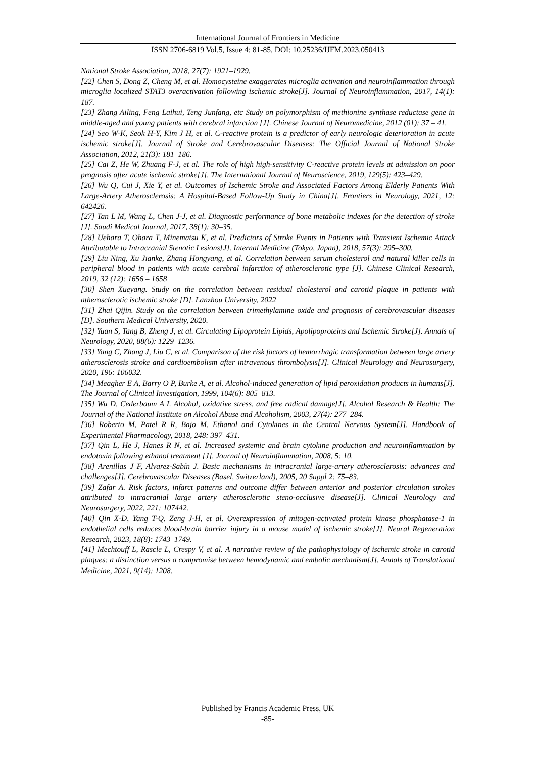International Journal of Frontiers in Medicine
ISSN 2706-6819 Vol.5, Issue 4: 81-85, DOI: 10.25236/IJFM.2023.050413
National Stroke Association, 2018, 27(7): 1921–1929.
[22] Chen S, Dong Z, Cheng M, et al. Homocysteine exaggerates microglia activation and neuroinflammation through microglia localized STAT3 overactivation following ischemic stroke[J]. Journal of Neuroinflammation, 2017, 14(1): 187.
[23] Zhang Ailing, Feng Laihui, Teng Junfang, etc Study on polymorphism of methionine synthase reductase gene in middle-aged and young patients with cerebral infarction [J]. Chinese Journal of Neuromedicine, 2012 (01): 37 – 41.
[24] Seo W-K, Seok H-Y, Kim J H, et al. C-reactive protein is a predictor of early neurologic deterioration in acute ischemic stroke[J]. Journal of Stroke and Cerebrovascular Diseases: The Official Journal of National Stroke Association, 2012, 21(3): 181–186.
[25] Cai Z, He W, Zhuang F-J, et al. The role of high high-sensitivity C-reactive protein levels at admission on poor prognosis after acute ischemic stroke[J]. The International Journal of Neuroscience, 2019, 129(5): 423–429.
[26] Wu Q, Cui J, Xie Y, et al. Outcomes of Ischemic Stroke and Associated Factors Among Elderly Patients With Large-Artery Atherosclerosis: A Hospital-Based Follow-Up Study in China[J]. Frontiers in Neurology, 2021, 12: 642426.
[27] Tan L M, Wang L, Chen J-J, et al. Diagnostic performance of bone metabolic indexes for the detection of stroke [J]. Saudi Medical Journal, 2017, 38(1): 30–35.
[28] Uehara T, Ohara T, Minematsu K, et al. Predictors of Stroke Events in Patients with Transient Ischemic Attack Attributable to Intracranial Stenotic Lesions[J]. Internal Medicine (Tokyo, Japan), 2018, 57(3): 295–300.
[29] Liu Ning, Xu Jianke, Zhang Hongyang, et al. Correlation between serum cholesterol and natural killer cells in peripheral blood in patients with acute cerebral infarction of atherosclerotic type [J]. Chinese Clinical Research, 2019, 32 (12): 1656 – 1658
[30] Shen Xueyang. Study on the correlation between residual cholesterol and carotid plaque in patients with atherosclerotic ischemic stroke [D]. Lanzhou University, 2022
[31] Zhai Qijin. Study on the correlation between trimethylamine oxide and prognosis of cerebrovascular diseases [D]. Southern Medical University, 2020.
[32] Yuan S, Tang B, Zheng J, et al. Circulating Lipoprotein Lipids, Apolipoproteins and Ischemic Stroke[J]. Annals of Neurology, 2020, 88(6): 1229–1236.
[33] Yang C, Zhang J, Liu C, et al. Comparison of the risk factors of hemorrhagic transformation between large artery atherosclerosis stroke and cardioembolism after intravenous thrombolysis[J]. Clinical Neurology and Neurosurgery, 2020, 196: 106032.
[34] Meagher E A, Barry O P, Burke A, et al. Alcohol-induced generation of lipid peroxidation products in humans[J]. The Journal of Clinical Investigation, 1999, 104(6): 805–813.
[35] Wu D, Cederbaum A I. Alcohol, oxidative stress, and free radical damage[J]. Alcohol Research & Health: The Journal of the National Institute on Alcohol Abuse and Alcoholism, 2003, 27(4): 277–284.
[36] Roberto M, Patel R R, Bajo M. Ethanol and Cytokines in the Central Nervous System[J]. Handbook of Experimental Pharmacology, 2018, 248: 397–431.
[37] Qin L, He J, Hanes R N, et al. Increased systemic and brain cytokine production and neuroinflammation by endotoxin following ethanol treatment [J]. Journal of Neuroinflammation, 2008, 5: 10.
[38] Arenillas J F, Alvarez-Sabín J. Basic mechanisms in intracranial large-artery atherosclerosis: advances and challenges[J]. Cerebrovascular Diseases (Basel, Switzerland), 2005, 20 Suppl 2: 75–83.
[39] Zafar A. Risk factors, infarct patterns and outcome differ between anterior and posterior circulation strokes attributed to intracranial large artery atherosclerotic steno-occlusive disease[J]. Clinical Neurology and Neurosurgery, 2022, 221: 107442.
[40] Qin X-D, Yang T-Q, Zeng J-H, et al. Overexpression of mitogen-activated protein kinase phosphatase-1 in endothelial cells reduces blood-brain barrier injury in a mouse model of ischemic stroke[J]. Neural Regeneration Research, 2023, 18(8): 1743–1749.
[41] Mechtouff L, Rascle L, Crespy V, et al. A narrative review of the pathophysiology of ischemic stroke in carotid plaques: a distinction versus a compromise between hemodynamic and embolic mechanism[J]. Annals of Translational Medicine, 2021, 9(14): 1208.
Published by Francis Academic Press, UK
-85-